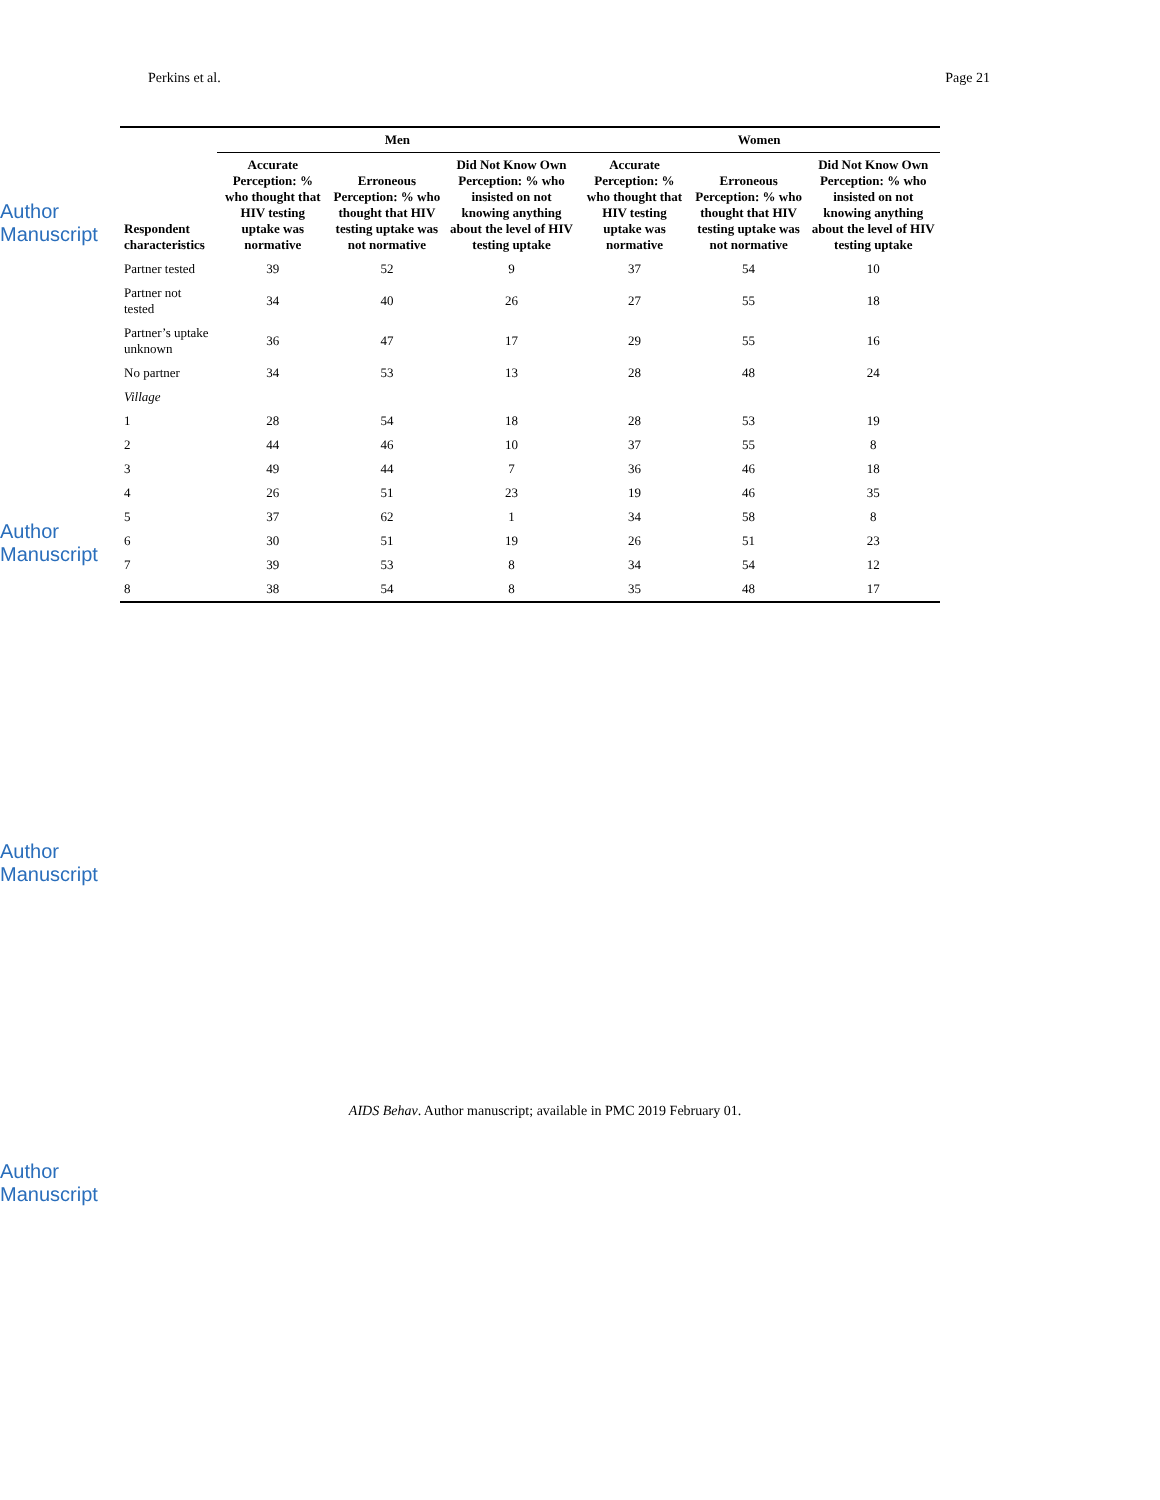Author Manuscript
Author Manuscript
Author Manuscript
Author Manuscript
Perkins et al. Page 21
| Respondent characteristics | Men | | | Women | | |
| --- | --- | --- | --- | --- | --- | --- |
| | Accurate Perception: % who thought that HIV testing uptake was normative | Erroneous Perception: % who thought that HIV testing uptake was not normative | Did Not Know Own Perception: % who insisted on not knowing anything about the level of HIV testing uptake | Accurate Perception: % who thought that HIV testing uptake was normative | Erroneous Perception: % who thought that HIV testing uptake was not normative | Did Not Know Own Perception: % who insisted on not knowing anything about the level of HIV testing uptake |
| Partner tested | 39 | 52 | 9 | 37 | 54 | 10 |
| Partner not tested | 34 | 40 | 26 | 27 | 55 | 18 |
| Partner’s uptake unknown | 36 | 47 | 17 | 29 | 55 | 16 |
| No partner | 34 | 53 | 13 | 28 | 48 | 24 |
| Village | | | | | | |
| 1 | 28 | 54 | 18 | 28 | 53 | 19 |
| 2 | 44 | 46 | 10 | 37 | 55 | 8 |
| 3 | 49 | 44 | 7 | 36 | 46 | 18 |
| 4 | 26 | 51 | 23 | 19 | 46 | 35 |
| 5 | 37 | 62 | 1 | 34 | 58 | 8 |
| 6 | 30 | 51 | 19 | 26 | 51 | 23 |
| 7 | 39 | 53 | 8 | 34 | 54 | 12 |
| 8 | 38 | 54 | 8 | 35 | 48 | 17 |
AIDS Behav. Author manuscript; available in PMC 2019 February 01.